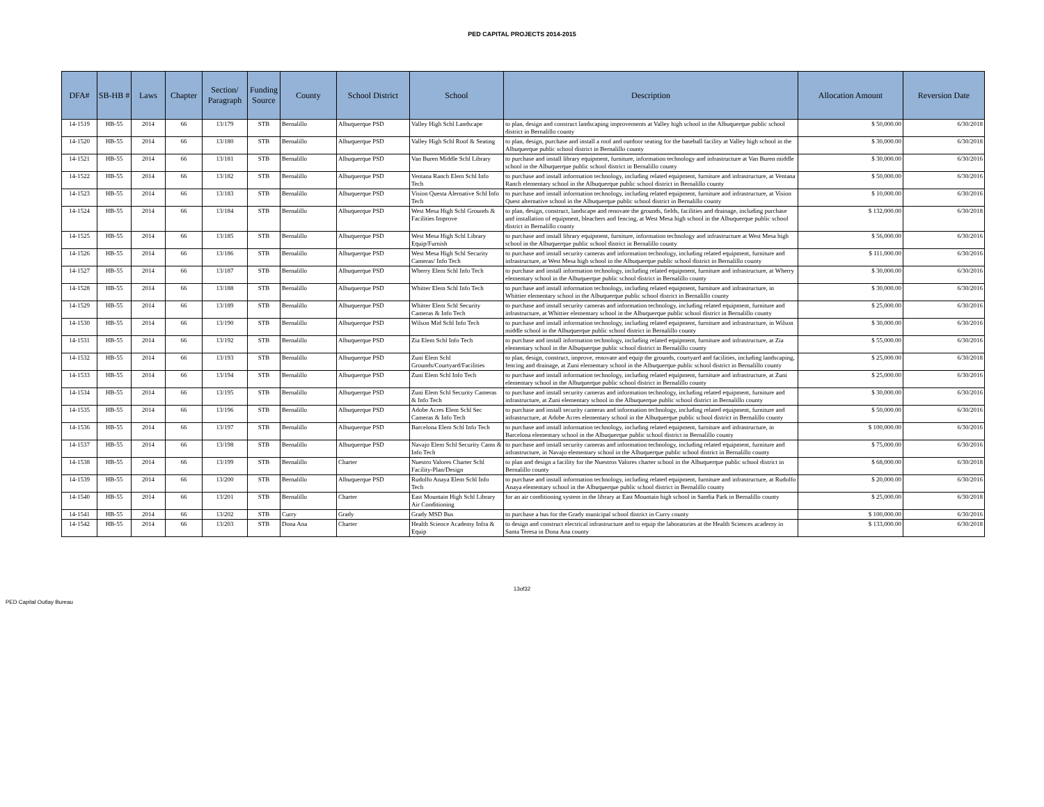PED CAPITAL PROJECTS 2014-2015
| DFA# | SB-HB # | Laws | Chapter | Section/ Paragraph | Funding Source | County | School District | School | Description | Allocation Amount | Reversion Date |
| --- | --- | --- | --- | --- | --- | --- | --- | --- | --- | --- | --- |
| 14-1519 | HB-55 | 2014 | 66 | 13/179 | STB | Bernalillo | Albuquerque PSD | Valley High Schl Landscape | to plan, design and construct landscaping improvements at Valley high school in the Albuquerque public school district in Bernalillo county | $ 50,000.00 | 6/30/2018 |
| 14-1520 | HB-55 | 2014 | 66 | 13/180 | STB | Bernalillo | Albuquerque PSD | Valley High Schl Roof & Seating | to plan, design, purchase and install a roof and outdoor seating for the baseball facility at Valley high school in the Albuquerque public school district in Bernalillo county | $ 30,000.00 | 6/30/2018 |
| 14-1521 | HB-55 | 2014 | 66 | 13/181 | STB | Bernalillo | Albuquerque PSD | Van Buren Middle Schl Library | to purchase and install library equipment, furniture, information technology and infrastructure at Van Buren middle school in the Albuquerque public school district in Bernalillo county | $ 30,000.00 | 6/30/2016 |
| 14-1522 | HB-55 | 2014 | 66 | 13/182 | STB | Bernalillo | Albuquerque PSD | Ventana Ranch Elem Schl Info Tech | to purchase and install information technology, including related equipment, furniture and infrastructure, at Ventana Ranch elementary school in the Albuquerque public school district in Bernalillo county | $ 50,000.00 | 6/30/2016 |
| 14-1523 | HB-55 | 2014 | 66 | 13/183 | STB | Bernalillo | Albuquerque PSD | Vision Questa Alernative Schl Info Tech | to purchase and install information technology, including related equipment, furniture and infrastructure, at Vision Quest alternative school in the Albuquerque public school district in Bernalillo county | $ 10,000.00 | 6/30/2016 |
| 14-1524 | HB-55 | 2014 | 66 | 13/184 | STB | Bernalillo | Albuquerque PSD | West Mesa High Schl Grounds & Facilities Improve | to plan, design, construct, landscape and renovate the grounds, fields, facilities and drainage, including purchase and installation of equipment, bleachers and fencing, at West Mesa high school in the Albuquerque public school district in Bernalillo county | $ 132,000.00 | 6/30/2018 |
| 14-1525 | HB-55 | 2014 | 66 | 13/185 | STB | Bernalillo | Albuquerque PSD | West Mesa High Schl Library Equip/Furnish | to purchase and install library equipment, furniture, information technology and infrastructure at West Mesa high school in the Albuquerque public school district in Bernalillo county | $ 56,000.00 | 6/30/2016 |
| 14-1526 | HB-55 | 2014 | 66 | 13/186 | STB | Bernalillo | Albuquerque PSD | West Mesa High Schl Security Cameras/ Info Tech | to purchase and install security cameras and information technology, including related equipment, furniture and infrastructure, at West Mesa high school in the Albuquerque public school district in Bernalillo county | $ 111,000.00 | 6/30/2016 |
| 14-1527 | HB-55 | 2014 | 66 | 13/187 | STB | Bernalillo | Albuquerque PSD | Wherry Elem Schl Info Tech | to purchase and install information technology, including related equipment, furniture and infrastructure, at Wherry elementary school in the Albuquerque public school district in Bernalillo county | $ 30,000.00 | 6/30/2016 |
| 14-1528 | HB-55 | 2014 | 66 | 13/188 | STB | Bernalillo | Albuquerque PSD | Whitter Elem Schl Info Tech | to purchase and install information technology, including related equipment, furniture and infrastructure, in Whittier elementary school in the Albuquerque public school district in Bernalillo county | $ 30,000.00 | 6/30/2016 |
| 14-1529 | HB-55 | 2014 | 66 | 13/189 | STB | Bernalillo | Albuquerque PSD | Whitter Elem Schl Security Cameras & Info Tech | to purchase and install security cameras and information technology, including related equipment, furniture and infrastructure, at Whittier elementary school in the Albuquerque public school district in Bernalillo county | $ 25,000.00 | 6/30/2016 |
| 14-1530 | HB-55 | 2014 | 66 | 13/190 | STB | Bernalillo | Albuquerque PSD | Wilson Mid Schl Info Tech | to purchase and install information technology, including related equipment, furniture and infrastructure, in Wilson middle school in the Albuquerque public school district in Bernalillo county | $ 30,000.00 | 6/30/2016 |
| 14-1531 | HB-55 | 2014 | 66 | 13/192 | STB | Bernalillo | Albuquerque PSD | Zia Elem Schl Info Tech | to purchase and install information technology, including related equipment, furniture and infrastructure, at Zia elementary school in the Albuquerque public school district in Bernalillo county | $ 55,000.00 | 6/30/2016 |
| 14-1532 | HB-55 | 2014 | 66 | 13/193 | STB | Bernalillo | Albuquerque PSD | Zuni Elem Schl Grounds/Courtyard/Facilities | to plan, design, construct, improve, renovate and equip the grounds, courtyard and facilities, including landscaping, fencing and drainage, at Zuni elementary school in the Albuquerque public school district in Bernalillo county | $ 25,000.00 | 6/30/2018 |
| 14-1533 | HB-55 | 2014 | 66 | 13/194 | STB | Bernalillo | Albuquerque PSD | Zuni Elem Schl Info Tech | to purchase and install information technology, including related equipment, furniture and infrastructure, at Zuni elementary school in the Albuquerque public school district in Bernalillo county | $ 25,000.00 | 6/30/2016 |
| 14-1534 | HB-55 | 2014 | 66 | 13/195 | STB | Bernalillo | Albuquerque PSD | Zuni Elem Schl Security Cameras & Info Tech | to purchase and install security cameras and information technology, including related equipment, furniture and infrastructure, at Zuni elementary school in the Albuquerque public school district in Bernalillo county | $ 30,000.00 | 6/30/2016 |
| 14-1535 | HB-55 | 2014 | 66 | 13/196 | STB | Bernalillo | Albuquerque PSD | Adobe Acres Elem Schl Sec Cameras & Info Tech | to purchase and install security cameras and information technology, including related equipment, furniture and infrastructure, at Adobe Acres elementary school in the Albuquerque public school district in Bernalillo county | $ 50,000.00 | 6/30/2016 |
| 14-1536 | HB-55 | 2014 | 66 | 13/197 | STB | Bernalillo | Albuquerque PSD | Barcelona Elem Schl Info Tech | to purchase and install information technology, including related equipment, furniture and infrastructure, in Barcelona elementary school in the Albuquerque public school district in Bernalillo county | $ 100,000.00 | 6/30/2016 |
| 14-1537 | HB-55 | 2014 | 66 | 13/198 | STB | Bernalillo | Albuquerque PSD | Navajo Elem Schl Security Cams & Info Tech | to purchase and install security cameras and information technology, including related equipment, furniture and infrastructure, in Navajo elementary school in the Albuquerque public school district in Bernalillo county | $ 75,000.00 | 6/30/2016 |
| 14-1538 | HB-55 | 2014 | 66 | 13/199 | STB | Bernalillo | Charter | Nuestro Valores Charter Schl Facility-Plan/Design | to plan and design a facility for the Nuestros Valores charter school in the Albuquerque public school district in Bernalillo county | $ 68,000.00 | 6/30/2018 |
| 14-1539 | HB-55 | 2014 | 66 | 13/200 | STB | Bernalillo | Albuquerque PSD | Rudolfo Anaya Elem Schl Info Tech | to purchase and install information technology, including related equipment, furniture and infrastructure, at Rudolfo Anaya elementary school in the Albuquerque public school district in Bernalillo county | $ 20,000.00 | 6/30/2016 |
| 14-1540 | HB-55 | 2014 | 66 | 13/201 | STB | Bernalillo | Charter | East Mountain High Schl Library Air Conditioning | for an air conditioning system in the library at East Mountain high school in Sandia Park in Bernalillo county | $ 25,000.00 | 6/30/2018 |
| 14-1541 | HB-55 | 2014 | 66 | 13/202 | STB | Curry | Grady | Grady MSD Bus | to purchase a bus for the Grady municipal school district in Curry county | $ 100,000.00 | 6/30/2016 |
| 14-1542 | HB-55 | 2014 | 66 | 13/203 | STB | Dona Ana | Charter | Health Science Academy Infra & Equip | to design and construct electrical infrastructure and to equip the laboratories at the Health Sciences academy in Santa Teresa in Dona Ana county | $ 133,000.00 | 6/30/2018 |
13of32
PED Capital Outlay Bureau